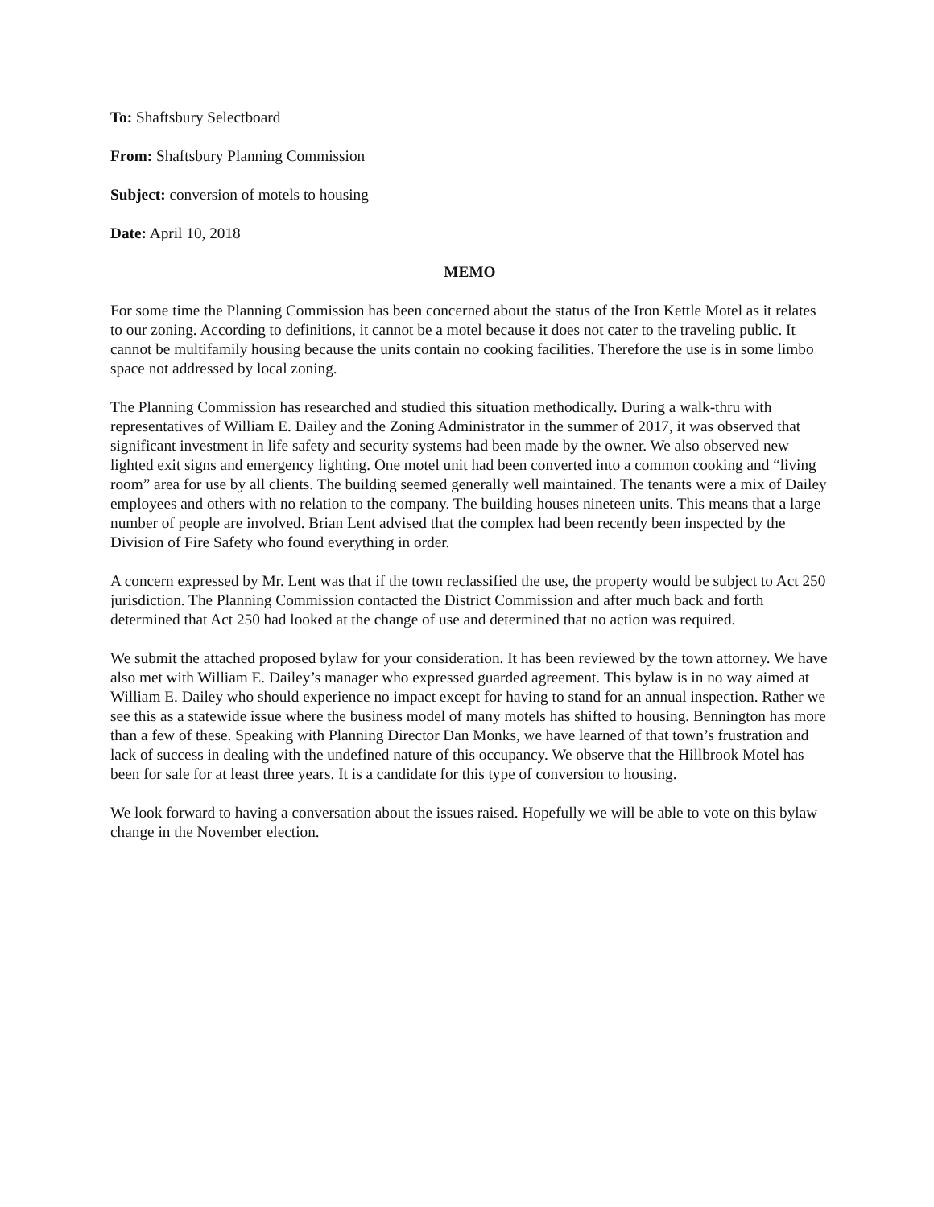To: Shaftsbury Selectboard
From: Shaftsbury Planning Commission
Subject: conversion of motels to housing
Date: April 10, 2018
MEMO
For some time the Planning Commission has been concerned about the status of the Iron Kettle Motel as it relates to our zoning. According to definitions, it cannot be a motel because it does not cater to the traveling public. It cannot be multifamily housing because the units contain no cooking facilities. Therefore the use is in some limbo space not addressed by local zoning.
The Planning Commission has researched and studied this situation methodically. During a walk-thru with representatives of William E. Dailey and the Zoning Administrator in the summer of 2017, it was observed that significant investment in life safety and security systems had been made by the owner. We also observed new lighted exit signs and emergency lighting. One motel unit had been converted into a common cooking and “living room” area for use by all clients. The building seemed generally well maintained. The tenants were a mix of Dailey employees and others with no relation to the company. The building houses nineteen units. This means that a large number of people are involved. Brian Lent advised that the complex had been recently been inspected by the Division of Fire Safety who found everything in order.
A concern expressed by Mr. Lent was that if the town reclassified the use, the property would be subject to Act 250 jurisdiction. The Planning Commission contacted the District Commission and after much back and forth determined that Act 250 had looked at the change of use and determined that no action was required.
We submit the attached proposed bylaw for your consideration. It has been reviewed by the town attorney. We have also met with William E. Dailey’s manager who expressed guarded agreement. This bylaw is in no way aimed at William E. Dailey who should experience no impact except for having to stand for an annual inspection. Rather we see this as a statewide issue where the business model of many motels has shifted to housing. Bennington has more than a few of these. Speaking with Planning Director Dan Monks, we have learned of that town’s frustration and lack of success in dealing with the undefined nature of this occupancy. We observe that the Hillbrook Motel has been for sale for at least three years. It is a candidate for this type of conversion to housing.
We look forward to having a conversation about the issues raised. Hopefully we will be able to vote on this bylaw change in the November election.